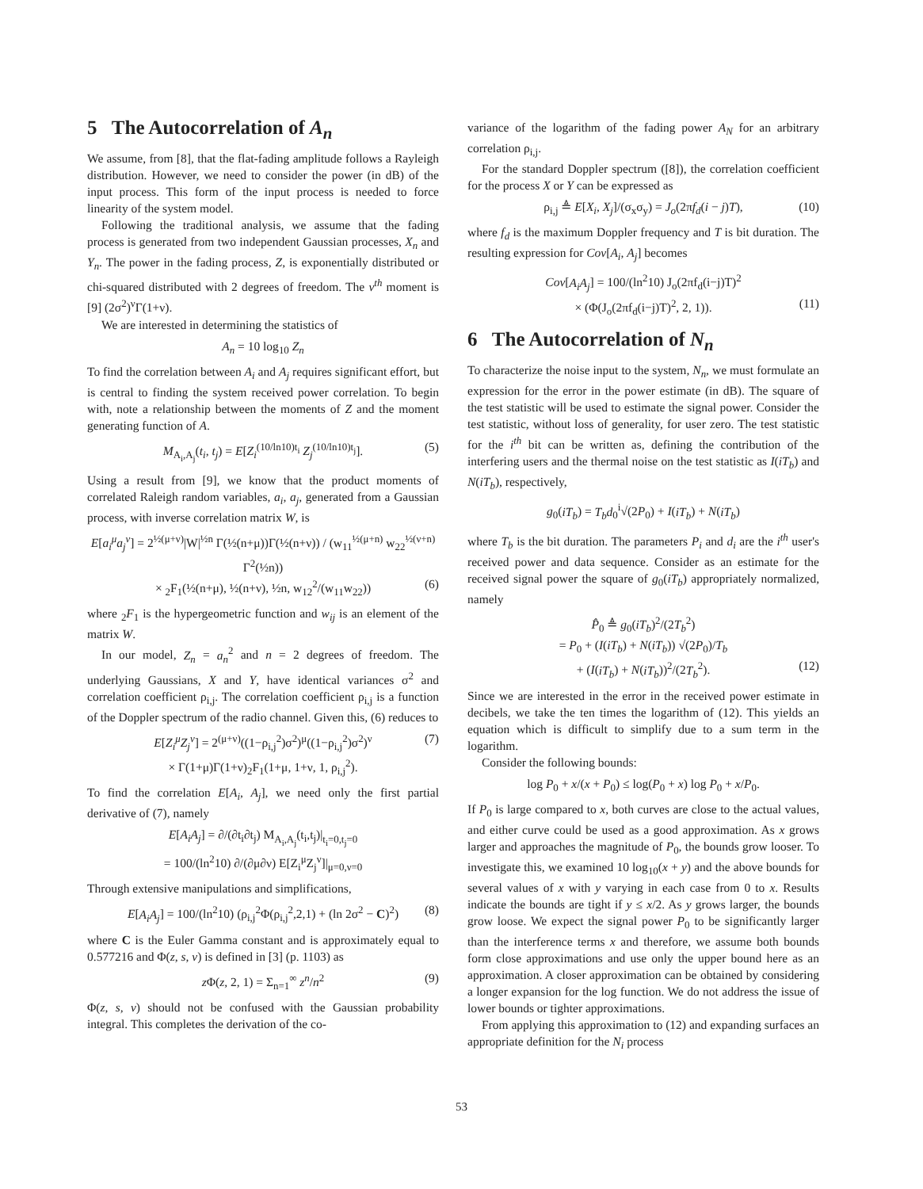5 The Autocorrelation of A<sub>n</sub>
We assume, from [8], that the flat-fading amplitude follows a Rayleigh distribution. However, we need to consider the power (in dB) of the input process. This form of the input process is needed to force linearity of the system model.
Following the traditional analysis, we assume that the fading process is generated from two independent Gaussian processes, X<sub>n</sub> and Y<sub>n</sub>. The power in the fading process, Z, is exponentially distributed or chi-squared distributed with 2 degrees of freedom. The ν<sup>th</sup> moment is [9] (2σ<sup>2</sup>)<sup>ν</sup>Γ(1+ν).
We are interested in determining the statistics of
A<sub>n</sub> = 10 log<sub>10</sub> Z<sub>n</sub>
To find the correlation between A<sub>i</sub> and A<sub>j</sub> requires significant effort, but is central to finding the system received power correlation. To begin with, note a relationship between the moments of Z and the moment generating function of A.
M<sub>A<sub>i</sub>,A<sub>j</sub></sub>(t<sub>i</sub>, t<sub>j</sub>) = E[Z<sub>i</sub><sup>(10/ln10)t<sub>i</sub></sup> Z<sub>j</sub><sup>(10/ln10)t<sub>j</sub></sup>]. (5)
Using a result from [9], we know that the product moments of correlated Raleigh random variables, a<sub>i</sub>, a<sub>j</sub>, generated from a Gaussian process, with inverse correlation matrix W, is
E[a<sub>i</sub><sup>μ</sup>a<sub>j</sub><sup>ν</sup>] = 2<sup>½(μ+ν)</sup>|W|<sup>½n</sup> Γ(½(n+μ))Γ(½(n+ν)) / (w<sub>11</sub><sup>½(μ+n)</sup> w<sub>22</sub><sup>½(ν+n)</sup> Γ<sup>2</sup>(½n))
× <sub>2</sub>F<sub>1</sub>(½(n+μ), ½(n+ν), ½n, w<sub>12</sub><sup>2</sup>/(w<sub>11</sub>w<sub>22</sub>)) (6)
where <sub>2</sub>F<sub>1</sub> is the hypergeometric function and w<sub>ij</sub> is an element of the matrix W.
In our model, Z<sub>n</sub> = a<sub>n</sub><sup>2</sup> and n = 2 degrees of freedom. The underlying Gaussians, X and Y, have identical variances σ<sup>2</sup> and correlation coefficient ρ<sub>i,j</sub>. The correlation coefficient ρ<sub>i,j</sub> is a function of the Doppler spectrum of the radio channel. Given this, (6) reduces to
E[Z<sub>i</sub><sup>μ</sup>Z<sub>j</sub><sup>ν</sup>] = 2<sup>(μ+ν)</sup>((1−ρ<sub>i,j</sub><sup>2</sup>)σ<sup>2</sup>)<sup>μ</sup>((1−ρ<sub>i,j</sub><sup>2</sup>)σ<sup>2</sup>)<sup>ν</sup> (7)
× Γ(1+μ)Γ(1+ν)<sub>2</sub>F<sub>1</sub>(1+μ, 1+ν, 1, ρ<sub>i,j</sub><sup>2</sup>).
To find the correlation E[A<sub>i</sub>, A<sub>j</sub>], we need only the first partial derivative of (7), namely
E[A<sub>i</sub>A<sub>j</sub>] = ∂/(∂t<sub>i</sub>∂t<sub>j</sub>) M<sub>A<sub>i</sub>,A<sub>j</sub></sub>(t<sub>i</sub>,t<sub>j</sub>)|<sub>t<sub>i</sub>=0,t<sub>j</sub>=0</sub>
= 100/(ln<sup>2</sup>10) ∂/(∂μ∂ν) E[Z<sub>i</sub><sup>μ</sup>Z<sub>j</sub><sup>ν</sup>]|<sub>μ=0,ν=0</sub>
Through extensive manipulations and simplifications,
E[A<sub>i</sub>A<sub>j</sub>] = 100/(ln<sup>2</sup>10) (ρ<sub>i,j</sub><sup>2</sup>Φ(ρ<sub>i,j</sub><sup>2</sup>,2,1) + (ln 2σ<sup>2</sup> − C)<sup>2</sup>) (8)
where C is the Euler Gamma constant and is approximately equal to 0.577216 and Φ(z, s, v) is defined in [3] (p. 1103) as
z Φ(z, 2, 1) = Σ<sub>n=1</sub><sup>∞</sup> z<sup>n</sup>/n<sup>2</sup> (9)
Φ(z, s, v) should not be confused with the Gaussian probability integral. This completes the derivation of the co-
variance of the logarithm of the fading power A<sub>N</sub> for an arbitrary correlation ρ<sub>i,j</sub>.
For the standard Doppler spectrum ([8]), the correlation coefficient for the process X or Y can be expressed as
ρ<sub>i,j</sub> ≜ E[X<sub>i</sub>, X<sub>j</sub>]/(σ<sub>x</sub>σ<sub>y</sub>) = J<sub>o</sub>(2πf<sub>d</sub>(i − j)T), (10)
where f<sub>d</sub> is the maximum Doppler frequency and T is bit duration. The resulting expression for Cov[A<sub>i</sub>, A<sub>j</sub>] becomes
Cov[A<sub>i</sub>A<sub>j</sub>] = 100/(ln<sup>2</sup>10) J<sub>o</sub>(2πf<sub>d</sub>(i−j)T)<sup>2</sup>
× (Φ(J<sub>o</sub>(2πf<sub>d</sub>(i−j)T)<sup>2</sup>, 2, 1)). (11)
6 The Autocorrelation of N<sub>n</sub>
To characterize the noise input to the system, N<sub>n</sub>, we must formulate an expression for the error in the power estimate (in dB). The square of the test statistic will be used to estimate the signal power. Consider the test statistic, without loss of generality, for user zero. The test statistic for the i<sup>th</sup> bit can be written as, defining the contribution of the interfering users and the thermal noise on the test statistic as I(iT<sub>b</sub>) and N(iT<sub>b</sub>), respectively,
g<sub>0</sub>(iT<sub>b</sub>) = T<sub>b</sub>d<sub>0</sub><sup>i</sup>√(2P<sub>0</sub>) + I(iT<sub>b</sub>) + N(iT<sub>b</sub>)
where T<sub>b</sub> is the bit duration. The parameters P<sub>i</sub> and d<sub>i</sub> are the i<sup>th</sup> user's received power and data sequence. Consider as an estimate for the received signal power the square of g<sub>0</sub>(iT<sub>b</sub>) appropriately normalized, namely
P̂<sub>0</sub> ≜ g<sub>0</sub>(iT<sub>b</sub>)<sup>2</sup>/(2T<sub>b</sub><sup>2</sup>)
= P<sub>0</sub> + (I(iT<sub>b</sub>) + N(iT<sub>b</sub>)) √(2P<sub>0</sub>)/T<sub>b</sub>
+ (I(iT<sub>b</sub>) + N(iT<sub>b</sub>))<sup>2</sup>/(2T<sub>b</sub><sup>2</sup>). (12)
Since we are interested in the error in the received power estimate in decibels, we take the ten times the logarithm of (12). This yields an equation which is difficult to simplify due to a sum term in the logarithm.
Consider the following bounds:
log P<sub>0</sub> + x/(x + P<sub>0</sub>) ≤ log(P<sub>0</sub> + x) log P<sub>0</sub> + x/P<sub>0</sub>.
If P<sub>0</sub> is large compared to x, both curves are close to the actual values, and either curve could be used as a good approximation. As x grows larger and approaches the magnitude of P<sub>0</sub>, the bounds grow looser. To investigate this, we examined 10 log<sub>10</sub>(x + y) and the above bounds for several values of x with y varying in each case from 0 to x. Results indicate the bounds are tight if y ≤ x/2. As y grows larger, the bounds grow loose. We expect the signal power P<sub>0</sub> to be significantly larger than the interference terms x and therefore, we assume both bounds form close approximations and use only the upper bound here as an approximation. A closer approximation can be obtained by considering a longer expansion for the log function. We do not address the issue of lower bounds or tighter approximations.
From applying this approximation to (12) and expanding surfaces an appropriate definition for the N<sub>i</sub> process
53